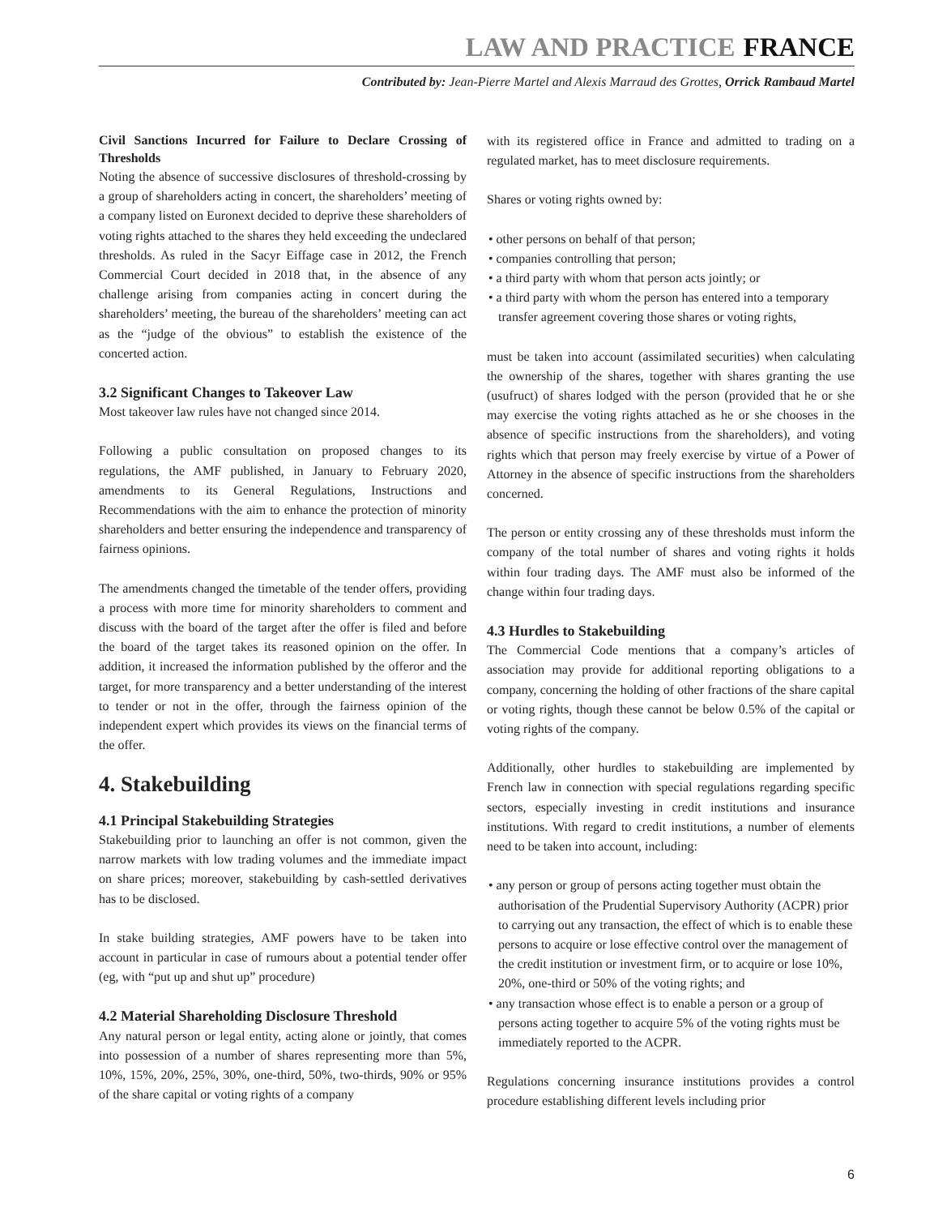LAW AND PRACTICE FRANCE
Contributed by: Jean-Pierre Martel and Alexis Marraud des Grottes, Orrick Rambaud Martel
Civil Sanctions Incurred for Failure to Declare Crossing of Thresholds
Noting the absence of successive disclosures of threshold-crossing by a group of shareholders acting in concert, the shareholders’ meeting of a company listed on Euronext decided to deprive these shareholders of voting rights attached to the shares they held exceeding the undeclared thresholds. As ruled in the Sacyr Eiffage case in 2012, the French Commercial Court decided in 2018 that, in the absence of any challenge arising from companies acting in concert during the shareholders’ meeting, the bureau of the shareholders’ meeting can act as the “judge of the obvious” to establish the existence of the concerted action.
3.2 Significant Changes to Takeover Law
Most takeover law rules have not changed since 2014.
Following a public consultation on proposed changes to its regulations, the AMF published, in January to February 2020, amendments to its General Regulations, Instructions and Recommendations with the aim to enhance the protection of minority shareholders and better ensuring the independence and transparency of fairness opinions.
The amendments changed the timetable of the tender offers, providing a process with more time for minority shareholders to comment and discuss with the board of the target after the offer is filed and before the board of the target takes its reasoned opinion on the offer. In addition, it increased the information published by the offeror and the target, for more transparency and a better understanding of the interest to tender or not in the offer, through the fairness opinion of the independent expert which provides its views on the financial terms of the offer.
4. Stakebuilding
4.1 Principal Stakebuilding Strategies
Stakebuilding prior to launching an offer is not common, given the narrow markets with low trading volumes and the immediate impact on share prices; moreover, stakebuilding by cash-settled derivatives has to be disclosed.
In stake building strategies, AMF powers have to be taken into account in particular in case of rumours about a potential tender offer (eg, with “put up and shut up” procedure)
4.2 Material Shareholding Disclosure Threshold
Any natural person or legal entity, acting alone or jointly, that comes into possession of a number of shares representing more than 5%, 10%, 15%, 20%, 25%, 30%, one-third, 50%, two-thirds, 90% or 95% of the share capital or voting rights of a company
with its registered office in France and admitted to trading on a regulated market, has to meet disclosure requirements.
Shares or voting rights owned by:
• other persons on behalf of that person;
• companies controlling that person;
• a third party with whom that person acts jointly; or
• a third party with whom the person has entered into a temporary transfer agreement covering those shares or voting rights,
must be taken into account (assimilated securities) when calculating the ownership of the shares, together with shares granting the use (usufruct) of shares lodged with the person (provided that he or she may exercise the voting rights attached as he or she chooses in the absence of specific instructions from the shareholders), and voting rights which that person may freely exercise by virtue of a Power of Attorney in the absence of specific instructions from the shareholders concerned.
The person or entity crossing any of these thresholds must inform the company of the total number of shares and voting rights it holds within four trading days. The AMF must also be informed of the change within four trading days.
4.3 Hurdles to Stakebuilding
The Commercial Code mentions that a company’s articles of association may provide for additional reporting obligations to a company, concerning the holding of other fractions of the share capital or voting rights, though these cannot be below 0.5% of the capital or voting rights of the company.
Additionally, other hurdles to stakebuilding are implemented by French law in connection with special regulations regarding specific sectors, especially investing in credit institutions and insurance institutions. With regard to credit institutions, a number of elements need to be taken into account, including:
• any person or group of persons acting together must obtain the authorisation of the Prudential Supervisory Authority (ACPR) prior to carrying out any transaction, the effect of which is to enable these persons to acquire or lose effective control over the management of the credit institution or investment firm, or to acquire or lose 10%, 20%, one-third or 50% of the voting rights; and
• any transaction whose effect is to enable a person or a group of persons acting together to acquire 5% of the voting rights must be immediately reported to the ACPR.
Regulations concerning insurance institutions provides a control procedure establishing different levels including prior
6